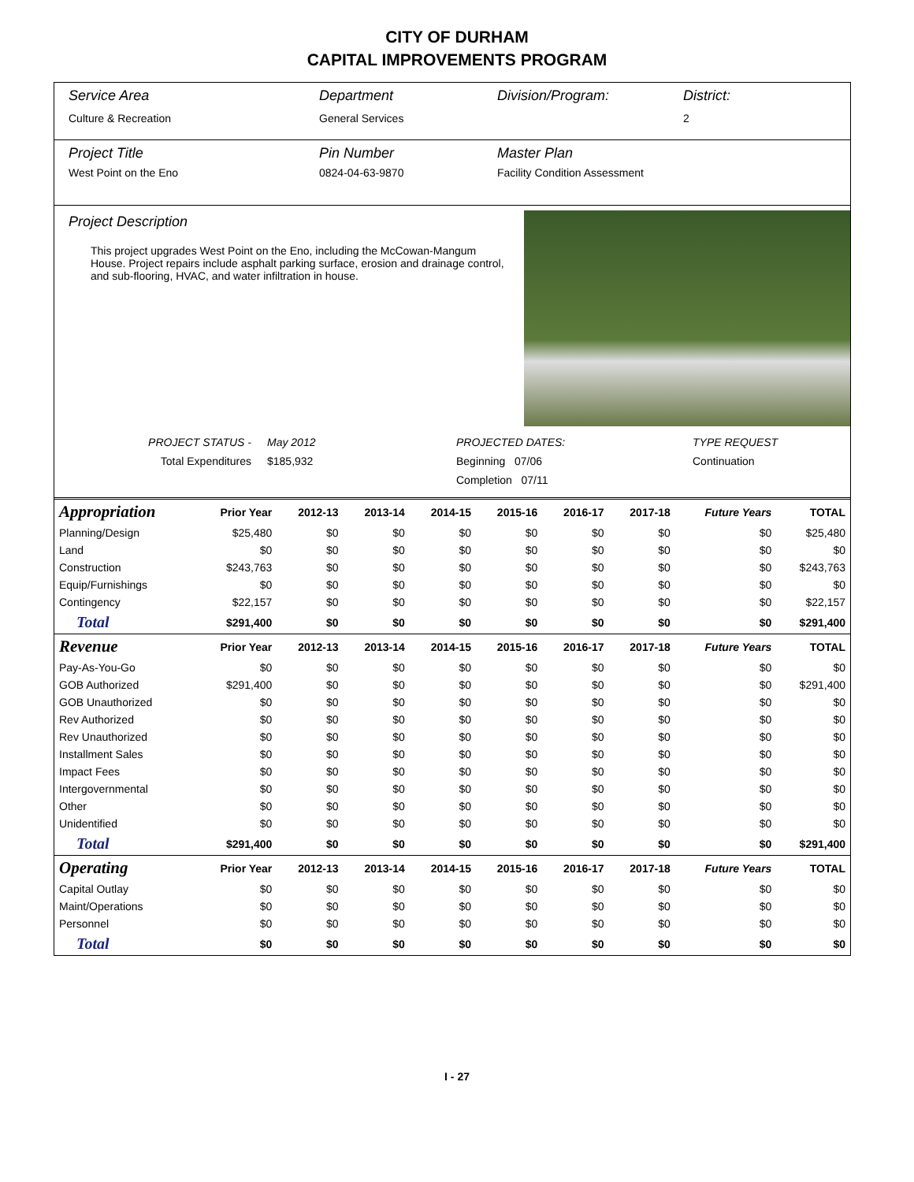CITY OF DURHAM
CAPITAL IMPROVEMENTS PROGRAM
Service Area
Culture & Recreation
Department
General Services
Division/Program: District:
2
Project Title
West Point on the Eno
Pin Number
0824-04-63-9870
Master Plan
Facility Condition Assessment
Project Description
This project upgrades West Point on the Eno, including the McCowan-Mangum House. Project repairs include asphalt parking surface, erosion and drainage control, and sub-flooring, HVAC, and water infiltration in house.
PROJECT STATUS -
Total Expenditures
May 2012
$185,932
PROJECTED DATES:
Beginning 07/06
Completion 07/11
TYPE REQUEST
Continuation
| Appropriation | Prior Year | 2012-13 | 2013-14 | 2014-15 | 2015-16 | 2016-17 | 2017-18 | Future Years | TOTAL |
| --- | --- | --- | --- | --- | --- | --- | --- | --- | --- |
| Planning/Design | $25,480 | $0 | $0 | $0 | $0 | $0 | $0 | $0 | $25,480 |
| Land | $0 | $0 | $0 | $0 | $0 | $0 | $0 | $0 | $0 |
| Construction | $243,763 | $0 | $0 | $0 | $0 | $0 | $0 | $0 | $243,763 |
| Equip/Furnishings | $0 | $0 | $0 | $0 | $0 | $0 | $0 | $0 | $0 |
| Contingency | $22,157 | $0 | $0 | $0 | $0 | $0 | $0 | $0 | $22,157 |
| Total | $291,400 | $0 | $0 | $0 | $0 | $0 | $0 | $0 | $291,400 |
| Revenue | Prior Year | 2012-13 | 2013-14 | 2014-15 | 2015-16 | 2016-17 | 2017-18 | Future Years | TOTAL |
| Pay-As-You-Go | $0 | $0 | $0 | $0 | $0 | $0 | $0 | $0 | $0 |
| GOB Authorized | $291,400 | $0 | $0 | $0 | $0 | $0 | $0 | $0 | $291,400 |
| GOB Unauthorized | $0 | $0 | $0 | $0 | $0 | $0 | $0 | $0 | $0 |
| Rev Authorized | $0 | $0 | $0 | $0 | $0 | $0 | $0 | $0 | $0 |
| Rev Unauthorized | $0 | $0 | $0 | $0 | $0 | $0 | $0 | $0 | $0 |
| Installment Sales | $0 | $0 | $0 | $0 | $0 | $0 | $0 | $0 | $0 |
| Impact Fees | $0 | $0 | $0 | $0 | $0 | $0 | $0 | $0 | $0 |
| Intergovernmental | $0 | $0 | $0 | $0 | $0 | $0 | $0 | $0 | $0 |
| Other | $0 | $0 | $0 | $0 | $0 | $0 | $0 | $0 | $0 |
| Unidentified | $0 | $0 | $0 | $0 | $0 | $0 | $0 | $0 | $0 |
| Total | $291,400 | $0 | $0 | $0 | $0 | $0 | $0 | $0 | $291,400 |
| Operating | Prior Year | 2012-13 | 2013-14 | 2014-15 | 2015-16 | 2016-17 | 2017-18 | Future Years | TOTAL |
| Capital Outlay | $0 | $0 | $0 | $0 | $0 | $0 | $0 | $0 | $0 |
| Maint/Operations | $0 | $0 | $0 | $0 | $0 | $0 | $0 | $0 | $0 |
| Personnel | $0 | $0 | $0 | $0 | $0 | $0 | $0 | $0 | $0 |
| Total | $0 | $0 | $0 | $0 | $0 | $0 | $0 | $0 | $0 |
I - 27